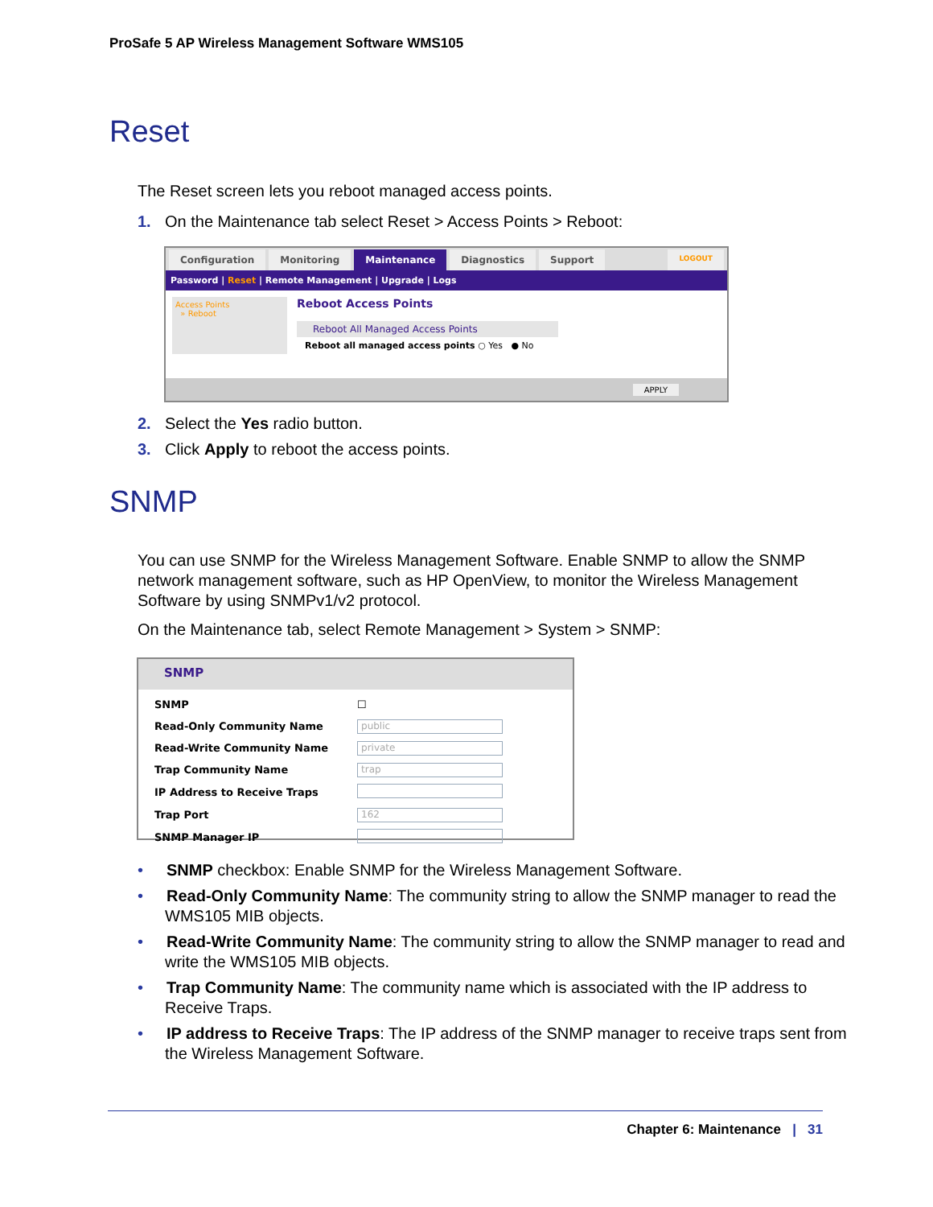ProSafe 5 AP Wireless Management Software WMS105
Reset
The Reset screen lets you reboot managed access points.
1. On the Maintenance tab select Reset > Access Points > Reboot:
Configuration Monitoring Maintenance Diagnostics Support LOGOUT
Password | Reset | Remote Management | Upgrade | Logs
Access Points
» Reboot
Reboot Access Points
Reboot All Managed Access Points
Reboot all managed access points ○ Yes ● No
APPLY
2. Select the Yes radio button.
3. Click Apply to reboot the access points.
SNMP
You can use SNMP for the Wireless Management Software. Enable SNMP to allow the SNMP network management software, such as HP OpenView, to monitor the Wireless Management Software by using SNMPv1/v2 protocol.
On the Maintenance tab, select Remote Management > System > SNMP:
SNMP
| SNMP | ☐ |
| Read-Only Community Name | public |
| Read-Write Community Name | private |
| Trap Community Name | trap |
| IP Address to Receive Traps | |
| Trap Port | 162 |
| SNMP Manager IP | |
• SNMP checkbox: Enable SNMP for the Wireless Management Software.
• Read-Only Community Name: The community string to allow the SNMP manager to read the WMS105 MIB objects.
• Read-Write Community Name: The community string to allow the SNMP manager to read and write the WMS105 MIB objects.
• Trap Community Name: The community name which is associated with the IP address to Receive Traps.
• IP address to Receive Traps: The IP address of the SNMP manager to receive traps sent from the Wireless Management Software.
Chapter 6: Maintenance | 31